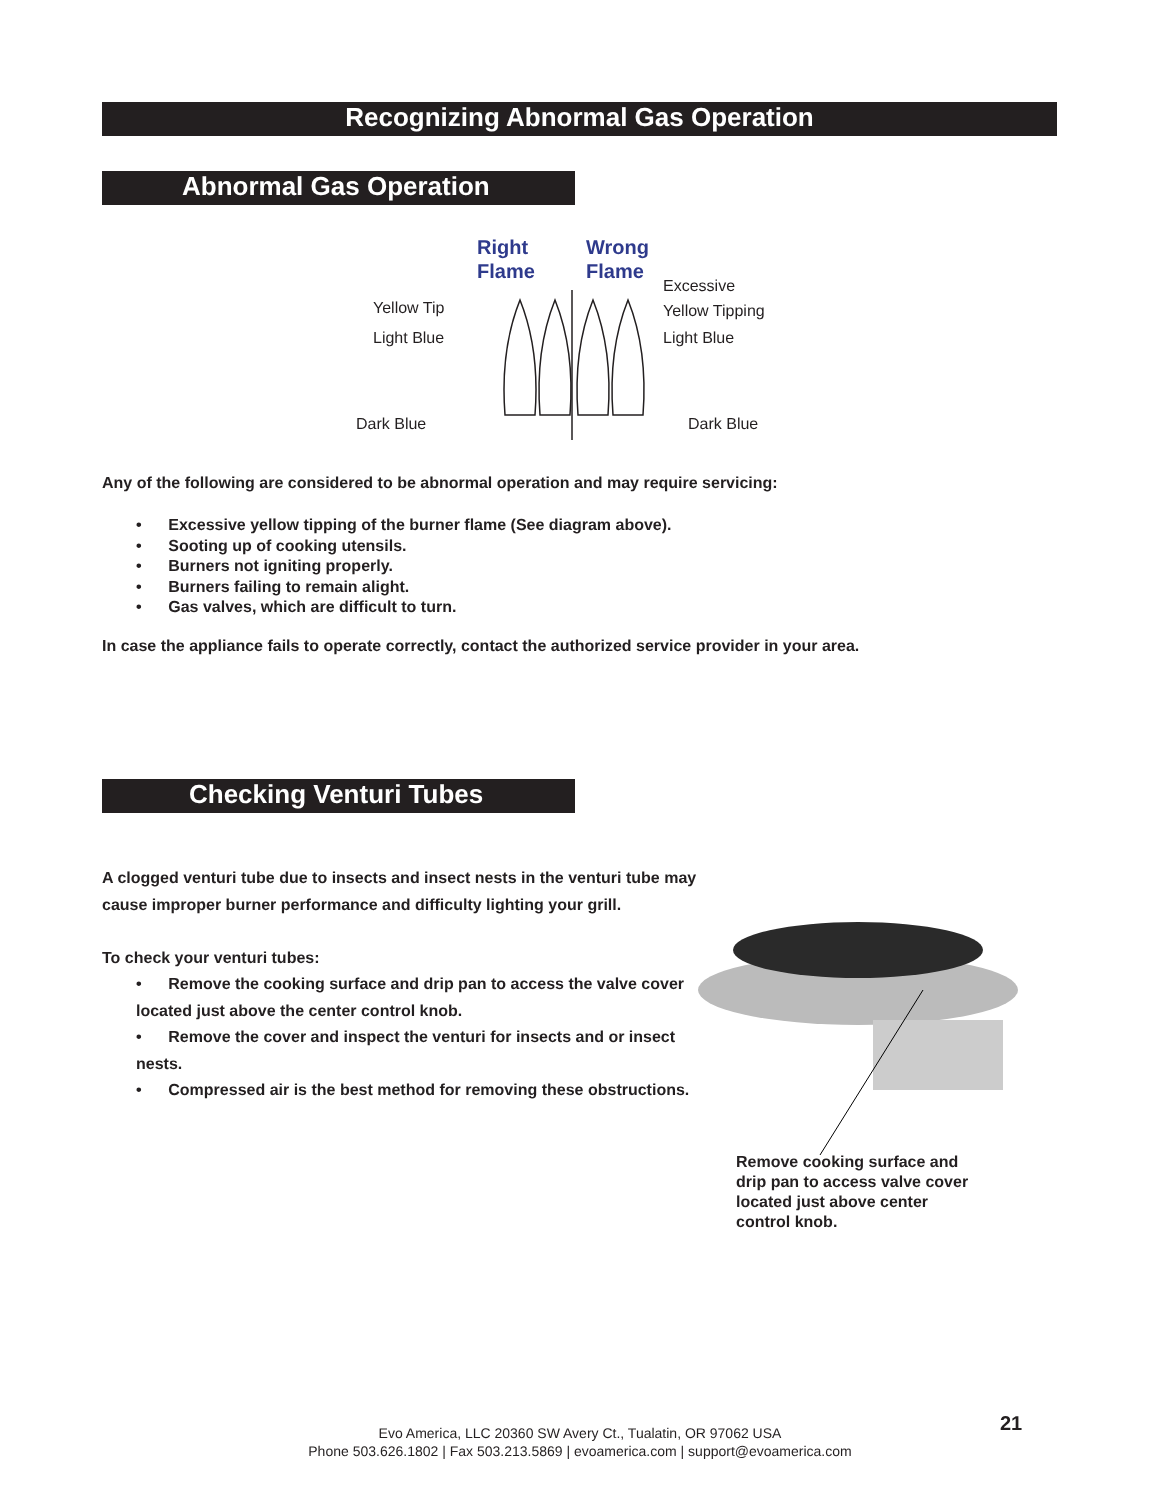Recognizing Abnormal Gas Operation
Abnormal Gas Operation
Right
Flame
Wrong
Flame
Excessive
Yellow Tip Yellow Tipping
Light Blue Light Blue
Dark Blue Dark Blue
Any of the following are considered to be abnormal operation and may require servicing:
• Excessive yellow tipping of the burner flame (See diagram above).
• Sooting up of cooking utensils.
• Burners not igniting properly.
• Burners failing to remain alight.
• Gas valves, which are difficult to turn.
In case the appliance fails to operate correctly, contact the authorized service provider in your area.
Checking Venturi Tubes
A clogged venturi tube due to insects and insect nests in the venturi tube may cause improper burner performance and difficulty lighting your grill.
To check your venturi tubes:
• Remove the cooking surface and drip pan to access the valve cover located just above the center control knob.
• Remove the cover and inspect the venturi for insects and or insect nests.
• Compressed air is the best method for removing these obstructions.
Remove cooking surface and
drip pan to access valve cover
located just above center
control knob.
21
Evo America, LLC 20360 SW Avery Ct., Tualatin, OR 97062 USA
Phone 503.626.1802 | Fax 503.213.5869 | evoamerica.com | support@evoamerica.com